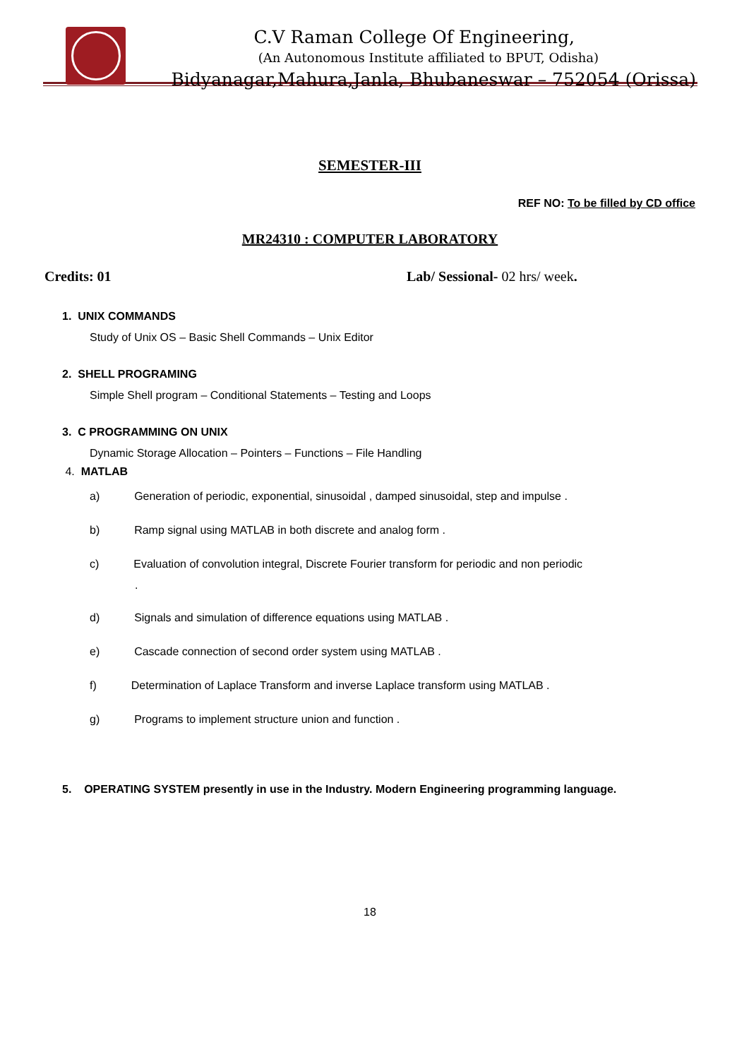C.V Raman College Of Engineering,
(An Autonomous Institute affiliated to BPUT, Odisha)
Bidyanagar,Mahura,Janla, Bhubaneswar – 752054 (Orissa)
SEMESTER-III
REF NO: To be filled by CD office
MR24310 : COMPUTER LABORATORY
Credits: 01 Lab/ Sessional- 02 hrs/ week.
1. UNIX COMMANDS
Study of Unix OS – Basic Shell Commands – Unix Editor
2. SHELL PROGRAMING
Simple Shell program – Conditional Statements – Testing and Loops
3. C PROGRAMMING ON UNIX
Dynamic Storage Allocation – Pointers – Functions – File Handling
4. MATLAB
a) Generation of periodic, exponential, sinusoidal , damped sinusoidal, step and impulse .
b) Ramp signal using MATLAB in both discrete and analog form .
c) Evaluation of convolution integral, Discrete Fourier transform for periodic and non periodic
.
d) Signals and simulation of difference equations using MATLAB .
e) Cascade connection of second order system using MATLAB .
f) Determination of Laplace Transform and inverse Laplace transform using MATLAB .
g) Programs to implement structure union and function .
5. OPERATING SYSTEM presently in use in the Industry. Modern Engineering programming language.
18